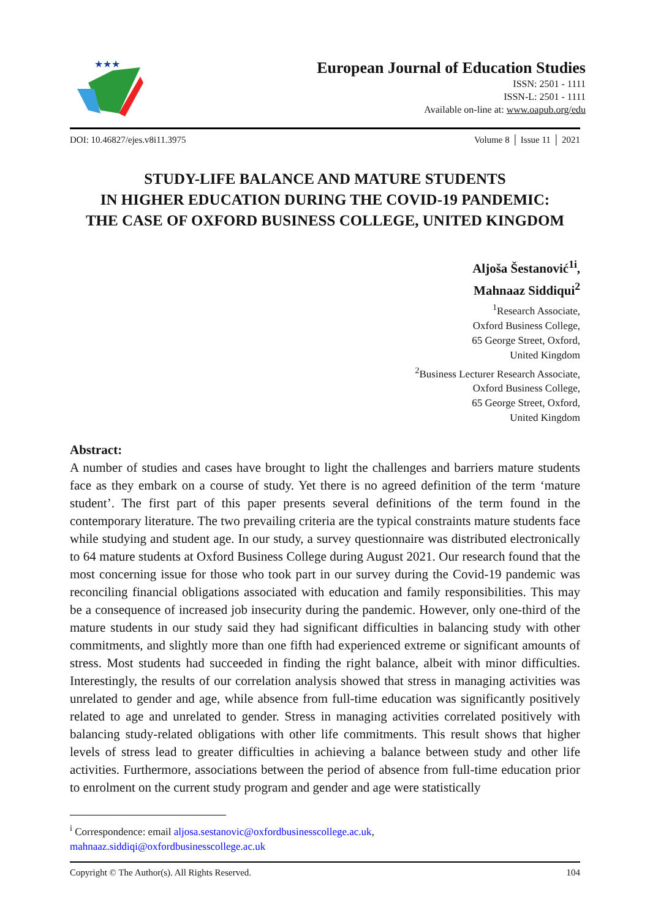★★★
European Journal of Education Studies
ISSN: 2501 - 1111
ISSN-L: 2501 - 1111
Available on-line at: www.oapub.org/edu
DOI: 10.46827/ejes.v8i11.3975 Volume 8 │ Issue 11 │ 2021
STUDY-LIFE BALANCE AND MATURE STUDENTS
IN HIGHER EDUCATION DURING THE COVID-19 PANDEMIC:
THE CASE OF OXFORD BUSINESS COLLEGE, UNITED KINGDOM
Aljoša Šestanović<sup>1i</sup>,
Mahnaaz Siddiqui<sup>2</sup>
<sup>1</sup> Research Associate,
Oxford Business College,
65 George Street, Oxford,
United Kingdom
<sup>2</sup> Business Lecturer Research Associate,
Oxford Business College,
65 George Street, Oxford,
United Kingdom
Abstract:
A number of studies and cases have brought to light the challenges and barriers mature students face as they embark on a course of study. Yet there is no agreed definition of the term ‘mature student’. The first part of this paper presents several definitions of the term found in the contemporary literature. The two prevailing criteria are the typical constraints mature students face while studying and student age. In our study, a survey questionnaire was distributed electronically to 64 mature students at Oxford Business College during August 2021. Our research found that the most concerning issue for those who took part in our survey during the Covid-19 pandemic was reconciling financial obligations associated with education and family responsibilities. This may be a consequence of increased job insecurity during the pandemic. However, only one-third of the mature students in our study said they had significant difficulties in balancing study with other commitments, and slightly more than one fifth had experienced extreme or significant amounts of stress. Most students had succeeded in finding the right balance, albeit with minor difficulties. Interestingly, the results of our correlation analysis showed that stress in managing activities was unrelated to gender and age, while absence from full-time education was significantly positively related to age and unrelated to gender. Stress in managing activities correlated positively with balancing study-related obligations with other life commitments. This result shows that higher levels of stress lead to greater difficulties in achieving a balance between study and other life activities. Furthermore, associations between the period of absence from full-time education prior to enrolment on the current study program and gender and age were statistically
<sup>i</sup> Correspondence: email aljosa.sestanovic@oxfordbusinesscollege.ac.uk,
mahnaaz.siddiqi@oxfordbusinesscollege.ac.uk
Copyright © The Author(s). All Rights Reserved. 104